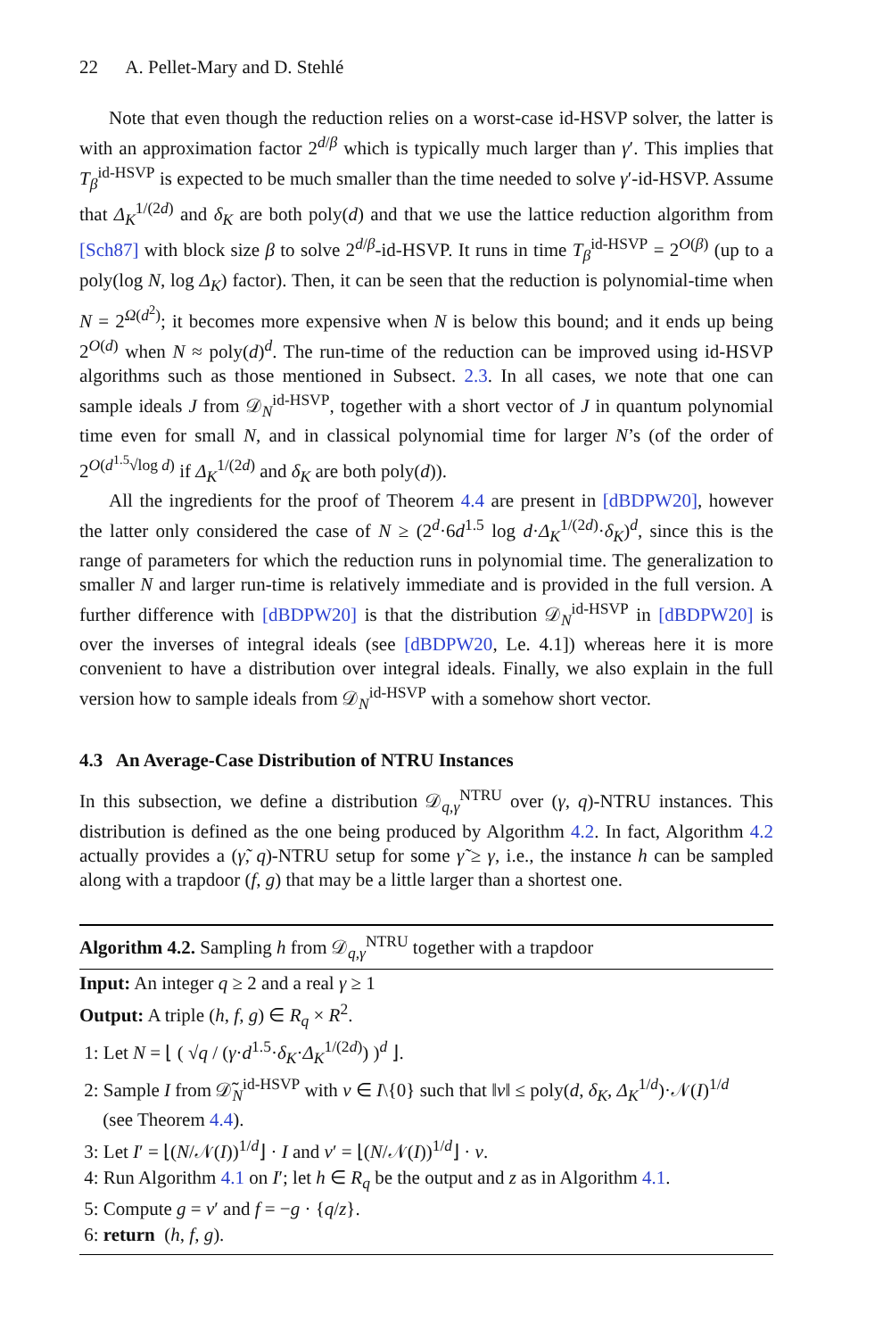22 A. Pellet-Mary and D. Stehlé
Note that even though the reduction relies on a worst-case id-HSVP solver, the latter is with an approximation factor 2<sup>d/β</sup> which is typically much larger than γ′. This implies that T<sub>β</sub><sup>id-HSVP</sup> is expected to be much smaller than the time needed to solve γ′-id-HSVP. Assume that Δ<sub>K</sub><sup>1/(2d)</sup> and δ<sub>K</sub> are both poly(d) and that we use the lattice reduction algorithm from [Sch87] with block size β to solve 2<sup>d/β</sup>-id-HSVP. It runs in time T<sub>β</sub><sup>id-HSVP</sup> = 2<sup>O(β)</sup> (up to a poly(log N, log Δ<sub>K</sub>) factor). Then, it can be seen that the reduction is polynomial-time when N = 2<sup>Ω(d<sup>2</sup>)</sup>; it becomes more expensive when N is below this bound; and it ends up being 2<sup>O(d)</sup> when N ≈ poly(d)<sup>d</sup>. The run-time of the reduction can be improved using id-HSVP algorithms such as those mentioned in Subsect. 2.3. In all cases, we note that one can sample ideals J from 𝒟<sub>N</sub><sup>id-HSVP</sup>, together with a short vector of J in quantum polynomial time even for small N, and in classical polynomial time for larger N’s (of the order of 2<sup>O(d<sup>1.5</sup>√log d)</sup> if Δ<sub>K</sub><sup>1/(2d)</sup> and δ<sub>K</sub> are both poly(d)).
All the ingredients for the proof of Theorem 4.4 are present in [dBDPW20], however the latter only considered the case of N ≥ (2<sup>d</sup>·6d<sup>1.5</sup> log d·Δ<sub>K</sub><sup>1/(2d)</sup>·δ<sub>K</sub>)<sup>d</sup>, since this is the range of parameters for which the reduction runs in polynomial time. The generalization to smaller N and larger run-time is relatively immediate and is provided in the full version. A further difference with [dBDPW20] is that the distribution 𝒟<sub>N</sub><sup>id-HSVP</sup> in [dBDPW20] is over the inverses of integral ideals (see [dBDPW20, Le. 4.1]) whereas here it is more convenient to have a distribution over integral ideals. Finally, we also explain in the full version how to sample ideals from 𝒟<sub>N</sub><sup>id-HSVP</sup> with a somehow short vector.
4.3 An Average-Case Distribution of NTRU Instances
In this subsection, we define a distribution 𝒟<sub>q,γ</sub><sup>NTRU</sup> over (γ, q)-NTRU instances. This distribution is defined as the one being produced by Algorithm 4.2. In fact, Algorithm 4.2 actually provides a (γ̃, q)-NTRU setup for some γ̃ ≥ γ, i.e., the instance h can be sampled along with a trapdoor (f, g) that may be a little larger than a shortest one.
Algorithm 4.2. Sampling h from 𝒟<sub>q,γ</sub><sup>NTRU</sup> together with a trapdoor
Input: An integer q ≥ 2 and a real γ ≥ 1
Output: A triple (h, f, g) ∈ R<sub>q</sub> × R<sup>2</sup>.
1: Let N = ⌊ ( √q / (γ·d<sup>1.5</sup>·δ<sub>K</sub>·Δ<sub>K</sub><sup>1/(2d)</sup>) )<sup>d</sup> ⌋.
2: Sample I from 𝒟̃<sub>N</sub><sup>id-HSVP</sup> with v ∈ I\{0} such that ‖v‖ ≤ poly(d, δ<sub>K</sub>, Δ<sub>K</sub><sup>1/d</sup>)·𝒩(I)<sup>1/d</sup>
(see Theorem 4.4).
3: Let I′ = ⌊(N/𝒩(I))<sup>1/d</sup>⌋ · I and v′ = ⌊(N/𝒩(I))<sup>1/d</sup>⌋ · v.
4: Run Algorithm 4.1 on I′; let h ∈ R<sub>q</sub> be the output and z as in Algorithm 4.1.
5: Compute g = v′ and f = −g · {q/z}.
6: return (h, f, g).